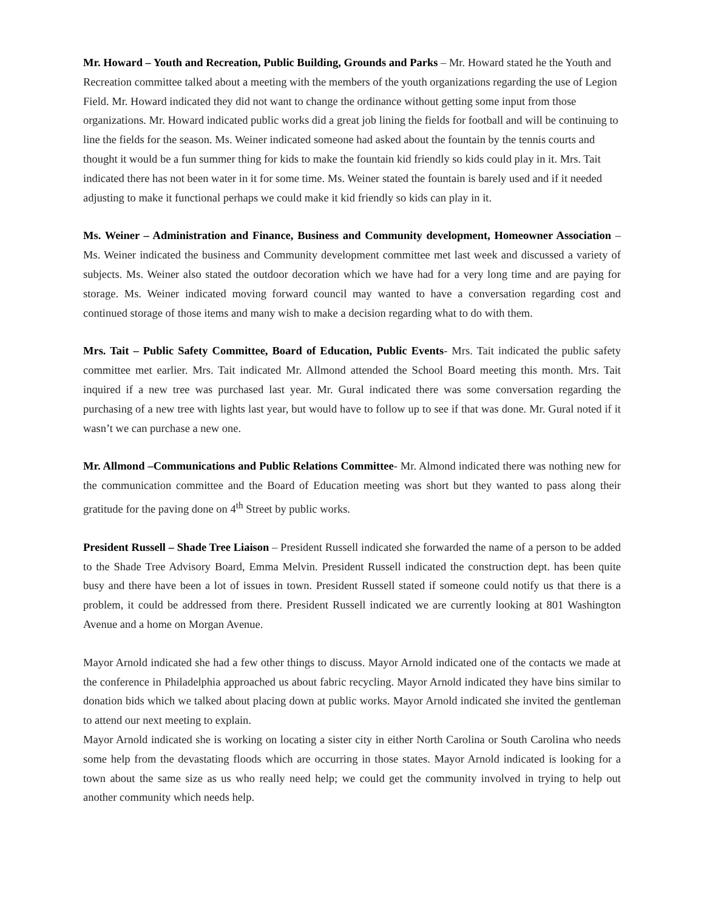Mr. Howard – Youth and Recreation, Public Building, Grounds and Parks – Mr. Howard stated he the Youth and Recreation committee talked about a meeting with the members of the youth organizations regarding the use of Legion Field. Mr. Howard indicated they did not want to change the ordinance without getting some input from those organizations. Mr. Howard indicated public works did a great job lining the fields for football and will be continuing to line the fields for the season. Ms. Weiner indicated someone had asked about the fountain by the tennis courts and thought it would be a fun summer thing for kids to make the fountain kid friendly so kids could play in it. Mrs. Tait indicated there has not been water in it for some time. Ms. Weiner stated the fountain is barely used and if it needed adjusting to make it functional perhaps we could make it kid friendly so kids can play in it.
Ms. Weiner – Administration and Finance, Business and Community development, Homeowner Association – Ms. Weiner indicated the business and Community development committee met last week and discussed a variety of subjects. Ms. Weiner also stated the outdoor decoration which we have had for a very long time and are paying for storage. Ms. Weiner indicated moving forward council may wanted to have a conversation regarding cost and continued storage of those items and many wish to make a decision regarding what to do with them.
Mrs. Tait – Public Safety Committee, Board of Education, Public Events- Mrs. Tait indicated the public safety committee met earlier. Mrs. Tait indicated Mr. Allmond attended the School Board meeting this month. Mrs. Tait inquired if a new tree was purchased last year. Mr. Gural indicated there was some conversation regarding the purchasing of a new tree with lights last year, but would have to follow up to see if that was done. Mr. Gural noted if it wasn’t we can purchase a new one.
Mr. Allmond –Communications and Public Relations Committee- Mr. Almond indicated there was nothing new for the communication committee and the Board of Education meeting was short but they wanted to pass along their gratitude for the paving done on 4<sup>th</sup> Street by public works.
President Russell – Shade Tree Liaison – President Russell indicated she forwarded the name of a person to be added to the Shade Tree Advisory Board, Emma Melvin. President Russell indicated the construction dept. has been quite busy and there have been a lot of issues in town. President Russell stated if someone could notify us that there is a problem, it could be addressed from there. President Russell indicated we are currently looking at 801 Washington Avenue and a home on Morgan Avenue.
Mayor Arnold indicated she had a few other things to discuss. Mayor Arnold indicated one of the contacts we made at the conference in Philadelphia approached us about fabric recycling. Mayor Arnold indicated they have bins similar to donation bids which we talked about placing down at public works. Mayor Arnold indicated she invited the gentleman to attend our next meeting to explain.
Mayor Arnold indicated she is working on locating a sister city in either North Carolina or South Carolina who needs some help from the devastating floods which are occurring in those states. Mayor Arnold indicated is looking for a town about the same size as us who really need help; we could get the community involved in trying to help out another community which needs help.